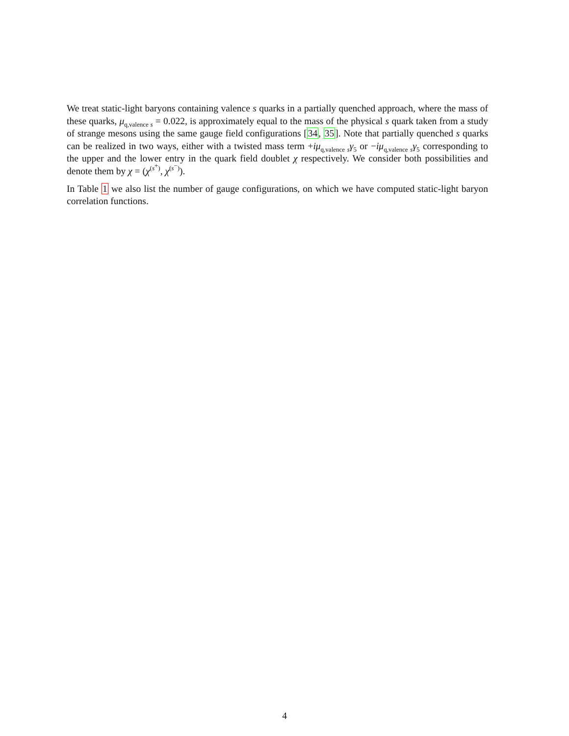We treat static-light baryons containing valence s quarks in a partially quenched approach, where the mass of these quarks, μ<sub>q,valence s</sub> = 0.022, is approximately equal to the mass of the physical s quark taken from a study of strange mesons using the same gauge field configurations [34, 35]. Note that partially quenched s quarks can be realized in two ways, either with a twisted mass term +iμ<sub>q,valence s</sub>γ<sub>5</sub> or −iμ<sub>q,valence s</sub>γ<sub>5</sub> corresponding to the upper and the lower entry in the quark field doublet χ respectively. We consider both possibilities and denote them by χ = (χ<sup>(s<sup>+</sup>)</sup>, χ<sup>(s<sup>−</sup>)</sup>).
In Table 1 we also list the number of gauge configurations, on which we have computed static-light baryon correlation functions.
4